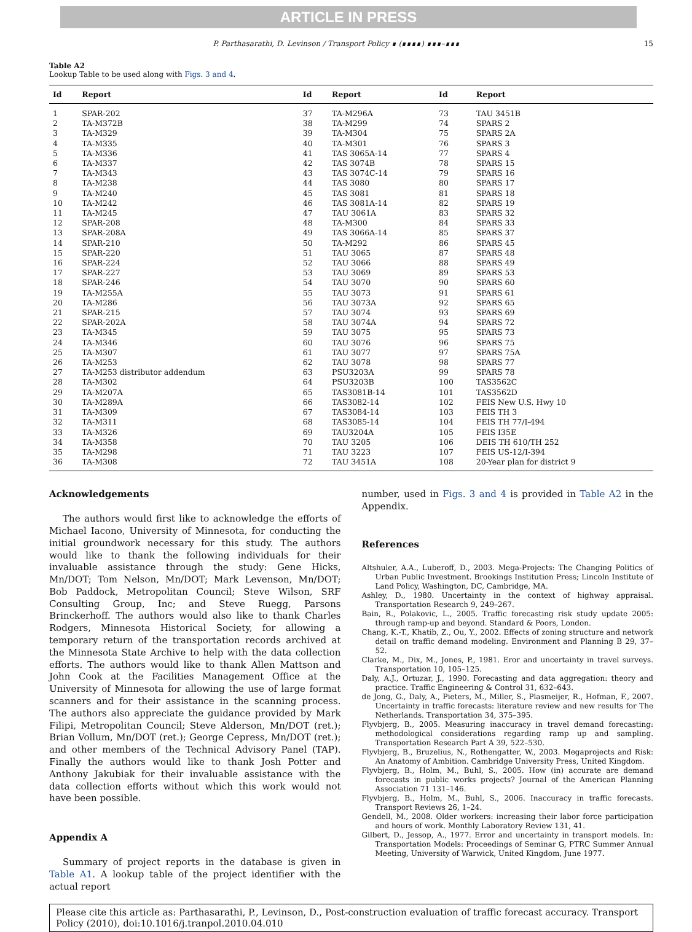ARTICLE IN PRESS
P. Parthasarathi, D. Levinson / Transport Policy ∎ (∎∎∎∎) ∎∎∎–∎∎∎ 15
Table A2
Lookup Table to be used along with Figs. 3 and 4.
| Id | Report | Id | Report | Id | Report |
| --- | --- | --- | --- | --- | --- |
| 1 | SPAR-202 | 37 | TA-M296A | 73 | TAU 3451B |
| 2 | TA-M372B | 38 | TA-M299 | 74 | SPARS 2 |
| 3 | TA-M329 | 39 | TA-M304 | 75 | SPARS 2A |
| 4 | TA-M335 | 40 | TA-M301 | 76 | SPARS 3 |
| 5 | TA-M336 | 41 | TAS 3065A-14 | 77 | SPARS 4 |
| 6 | TA-M337 | 42 | TAS 3074B | 78 | SPARS 15 |
| 7 | TA-M343 | 43 | TAS 3074C-14 | 79 | SPARS 16 |
| 8 | TA-M238 | 44 | TAS 3080 | 80 | SPARS 17 |
| 9 | TA-M240 | 45 | TAS 3081 | 81 | SPARS 18 |
| 10 | TA-M242 | 46 | TAS 3081A-14 | 82 | SPARS 19 |
| 11 | TA-M245 | 47 | TAU 3061A | 83 | SPARS 32 |
| 12 | SPAR-208 | 48 | TA-M300 | 84 | SPARS 33 |
| 13 | SPAR-208A | 49 | TAS 3066A-14 | 85 | SPARS 37 |
| 14 | SPAR-210 | 50 | TA-M292 | 86 | SPARS 45 |
| 15 | SPAR-220 | 51 | TAU 3065 | 87 | SPARS 48 |
| 16 | SPAR-224 | 52 | TAU 3066 | 88 | SPARS 49 |
| 17 | SPAR-227 | 53 | TAU 3069 | 89 | SPARS 53 |
| 18 | SPAR-246 | 54 | TAU 3070 | 90 | SPARS 60 |
| 19 | TA-M255A | 55 | TAU 3073 | 91 | SPARS 61 |
| 20 | TA-M286 | 56 | TAU 3073A | 92 | SPARS 65 |
| 21 | SPAR-215 | 57 | TAU 3074 | 93 | SPARS 69 |
| 22 | SPAR-202A | 58 | TAU 3074A | 94 | SPARS 72 |
| 23 | TA-M345 | 59 | TAU 3075 | 95 | SPARS 73 |
| 24 | TA-M346 | 60 | TAU 3076 | 96 | SPARS 75 |
| 25 | TA-M307 | 61 | TAU 3077 | 97 | SPARS 75A |
| 26 | TA-M253 | 62 | TAU 3078 | 98 | SPARS 77 |
| 27 | TA-M253 distributor addendum | 63 | PSU3203A | 99 | SPARS 78 |
| 28 | TA-M302 | 64 | PSU3203B | 100 | TAS3562C |
| 29 | TA-M207A | 65 | TAS3081B-14 | 101 | TAS3562D |
| 30 | TA-M289A | 66 | TAS3082-14 | 102 | FEIS New U.S. Hwy 10 |
| 31 | TA-M309 | 67 | TAS3084-14 | 103 | FEIS TH 3 |
| 32 | TA-M311 | 68 | TAS3085-14 | 104 | FEIS TH 77/I-494 |
| 33 | TA-M326 | 69 | TAU3204A | 105 | FEIS I35E |
| 34 | TA-M358 | 70 | TAU 3205 | 106 | DEIS TH 610/TH 252 |
| 35 | TA-M298 | 71 | TAU 3223 | 107 | FEIS US-12/I-394 |
| 36 | TA-M308 | 72 | TAU 3451A | 108 | 20-Year plan for district 9 |
Acknowledgements
The authors would first like to acknowledge the efforts of Michael Iacono, University of Minnesota, for conducting the initial groundwork necessary for this study. The authors would like to thank the following individuals for their invaluable assistance through the study: Gene Hicks, Mn/DOT; Tom Nelson, Mn/DOT; Mark Levenson, Mn/DOT; Bob Paddock, Metropolitan Council; Steve Wilson, SRF Consulting Group, Inc; and Steve Ruegg, Parsons Brinckerhoff. The authors would also like to thank Charles Rodgers, Minnesota Historical Society, for allowing a temporary return of the transportation records archived at the Minnesota State Archive to help with the data collection efforts. The authors would like to thank Allen Mattson and John Cook at the Facilities Management Office at the University of Minnesota for allowing the use of large format scanners and for their assistance in the scanning process. The authors also appreciate the guidance provided by Mark Filipi, Metropolitan Council; Steve Alderson, Mn/DOT (ret.); Brian Vollum, Mn/DOT (ret.); George Cepress, Mn/DOT (ret.); and other members of the Technical Advisory Panel (TAP). Finally the authors would like to thank Josh Potter and Anthony Jakubiak for their invaluable assistance with the data collection efforts without which this work would not have been possible.
Appendix A
Summary of project reports in the database is given in Table A1. A lookup table of the project identifier with the actual report
number, used in Figs. 3 and 4 is provided in Table A2 in the Appendix.
References
Altshuler, A.A., Luberoff, D., 2003. Mega-Projects: The Changing Politics of Urban Public Investment. Brookings Institution Press; Lincoln Institute of Land Policy, Washington, DC, Cambridge, MA.
Ashley, D., 1980. Uncertainty in the context of highway appraisal. Transportation Research 9, 249–267.
Bain, R., Polakovic, L., 2005. Traffic forecasting risk study update 2005: through ramp-up and beyond. Standard & Poors, London.
Chang, K.-T., Khatib, Z., Ou, Y., 2002. Effects of zoning structure and network detail on traffic demand modeling. Environment and Planning B 29, 37–52.
Clarke, M., Dix, M., Jones, P., 1981. Eror and uncertainty in travel surveys. Transportation 10, 105–125.
Daly, A.J., Ortuzar, J., 1990. Forecasting and data aggregation: theory and practice. Traffic Engineering & Control 31, 632–643.
de Jong, G., Daly, A., Pieters, M., Miller, S., Plasmeijer, R., Hofman, F., 2007. Uncertainty in traffic forecasts: literature review and new results for The Netherlands. Transportation 34, 375–395.
Flyvbjerg, B., 2005. Measuring inaccuracy in travel demand forecasting: methodological considerations regarding ramp up and sampling. Transportation Research Part A 39, 522–530.
Flyvbjerg, B., Bruzelius, N., Rothengatter, W., 2003. Megaprojects and Risk: An Anatomy of Ambition. Cambridge University Press, United Kingdom.
Flyvbjerg, B., Holm, M., Buhl, S., 2005. How (in) accurate are demand forecasts in public works projects? Journal of the American Planning Association 71 131–146.
Flyvbjerg, B., Holm, M., Buhl, S., 2006. Inaccuracy in traffic forecasts. Transport Reviews 26, 1–24.
Gendell, M., 2008. Older workers: increasing their labor force participation and hours of work. Monthly Laboratory Review 131, 41.
Gilbert, D., Jessop, A., 1977. Error and uncertainty in transport models. In: Transportation Models: Proceedings of Seminar G, PTRC Summer Annual Meeting, University of Warwick, United Kingdom, June 1977.
Please cite this article as: Parthasarathi, P., Levinson, D., Post-construction evaluation of traffic forecast accuracy. Transport Policy (2010), doi:10.1016/j.tranpol.2010.04.010